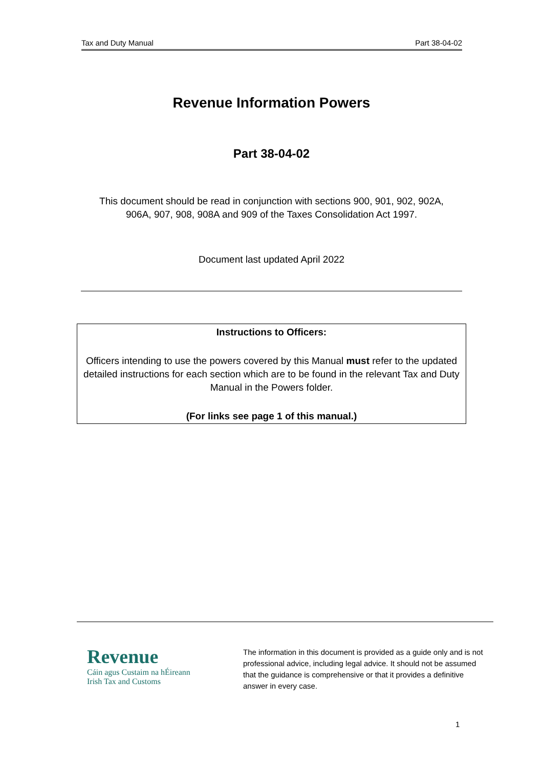Tax and Duty Manual Part 38-04-02
Revenue Information Powers
Part 38-04-02
This document should be read in conjunction with sections 900, 901, 902, 902A,
906A, 907, 908, 908A and 909 of the Taxes Consolidation Act 1997.
Document last updated April 2022
Instructions to Officers:
Officers intending to use the powers covered by this Manual must refer to the updated detailed instructions for each section which are to be found in the relevant Tax and Duty Manual in the Powers folder.
(For links see page 1 of this manual.)
Revenue
Cáin agus Custaim na hÉireann
Irish Tax and Customs
The information in this document is provided as a guide only and is not professional advice, including legal advice. It should not be assumed that the guidance is comprehensive or that it provides a definitive answer in every case.
1